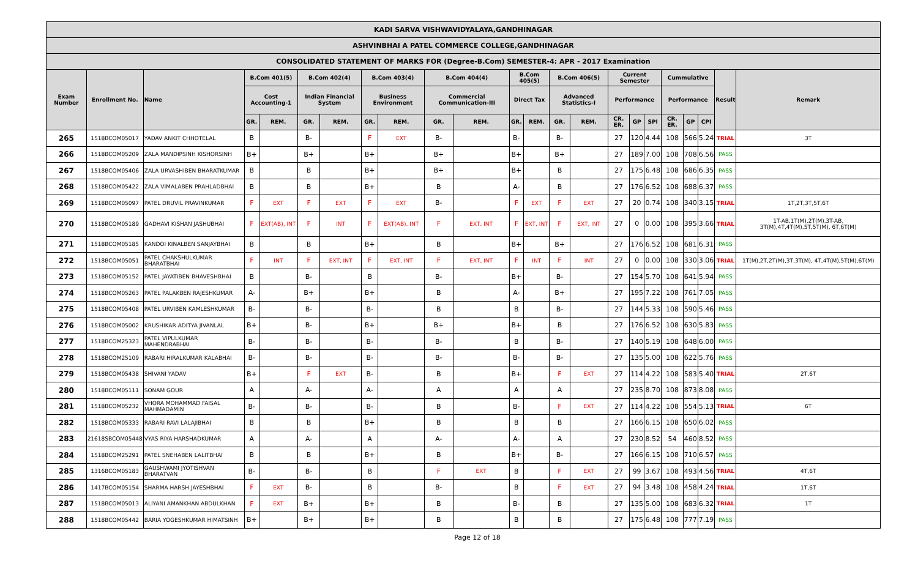| KADI SARVA VISHWAVIDYALAYA,GANDHINAGAR | | | | | | | | | | | | | | | | | | | | | | |
| --- | --- | --- | --- | --- | --- | --- | --- | --- | --- | --- | --- | --- | --- | --- | --- | --- | --- | --- | --- | --- | --- | --- |
| ASHVINBHAI A PATEL COMMERCE COLLEGE,GANDHINAGAR | | | | | | | | | | | | | | | | | | | | | | |
| CONSOLIDATED STATEMENT OF MARKS FOR (Degree-B.Com) SEMESTER-4: APR - 2017 Examination | | | | | | | | | | | | | | | | | | | | | | |
| Exam Number | Enrollment No. | Name | B.Com 401(5) | | B.Com 402(4) | | B.Com 403(4) | | B.Com 404(4) | | B.Com 405(5) | | B.Com 406(5) | | Current Semester | | | Cummulative | | | Result | Remark |
| | | | Cost Accounting-1 | | Indian Financial System | | Business Environment | | Commercial Communication-III | | Direct Tax | | Advanced Statistics-I | | Performance | | | Performance | | | | |
| | | | GR. | REM. | GR. | REM. | GR. | REM. | GR. | REM. | GR. | REM. | GR. | REM. | CR. ER. | GP | SPI | CR. ER. | GP | CPI | | |
| 265 | 1518BCOM05017 | YADAV ANKIT CHHOTELAL | B | | B- | | F | EXT | B- | | B- | | B- | | 27 | 120 | 4.44 | 108 | 566 | 5.24 | TRIAL | 3T |
| 266 | 1518BCOM05209 | ZALA MANDIPSINH KISHORSINH | B+ | | B+ | | B+ | | B+ | | B+ | | B+ | | 27 | 189 | 7.00 | 108 | 708 | 6.56 | PASS | |
| 267 | 1518BCOM05406 | ZALA URVASHIBEN BHARATKUMAR | B | | B | | B+ | | B+ | | B+ | | B | | 27 | 175 | 6.48 | 108 | 686 | 6.35 | PASS | |
| 268 | 1518BCOM05422 | ZALA VIMALABEN PRAHLADBHAI | B | | B | | B+ | | B | | A- | | B | | 27 | 176 | 6.52 | 108 | 688 | 6.37 | PASS | |
| 269 | 1518BCOM05097 | PATEL DRUVIL PRAVINKUMAR | F | EXT | F | EXT | F | EXT | B- | | F | EXT | F | EXT | 27 | 20 | 0.74 | 108 | 340 | 3.15 | TRIAL | 1T,2T,3T,5T,6T |
| 270 | 1518BCOM05189 | GADHAVI KISHAN JASHUBHAI | F | EXT(AB), INT | F | INT | F | EXT(AB), INT | F | EXT, INT | F | EXT, INT | F | EXT, INT | 27 | 0 | 0.00 | 108 | 395 | 3.66 | TRIAL | 1T-AB,1T(M),2T(M),3T-AB, 3T(M),4T,4T(M),5T,5T(M), 6T,6T(M) |
| 271 | 1518BCOM05185 | KANDOI KINALBEN SANJAYBHAI | B | | B | | B+ | | B | | B+ | | B+ | | 27 | 176 | 6.52 | 108 | 681 | 6.31 | PASS | |
| 272 | 1518BCOM05051 | PATEL CHAKSHULKUMAR BHARATBHAI | F | INT | F | EXT, INT | F | EXT, INT | F | EXT, INT | F | INT | F | INT | 27 | 0 | 0.00 | 108 | 330 | 3.06 | TRIAL | 1T(M),2T,2T(M),3T,3T(M), 4T,4T(M),5T(M),6T(M) |
| 273 | 1518BCOM05152 | PATEL JAYATIBEN BHAVESHBHAI | B | | B- | | B | | B- | | B+ | | B- | | 27 | 154 | 5.70 | 108 | 641 | 5.94 | PASS | |
| 274 | 1518BCOM05263 | PATEL PALAKBEN RAJESHKUMAR | A- | | B+ | | B+ | | B | | A- | | B+ | | 27 | 195 | 7.22 | 108 | 761 | 7.05 | PASS | |
| 275 | 1518BCOM05408 | PATEL URVIBEN KAMLESHKUMAR | B- | | B- | | B- | | B | | B | | B- | | 27 | 144 | 5.33 | 108 | 590 | 5.46 | PASS | |
| 276 | 1518BCOM05002 | KRUSHIKAR ADITYA JIVANLAL | B+ | | B- | | B+ | | B+ | | B+ | | B | | 27 | 176 | 6.52 | 108 | 630 | 5.83 | PASS | |
| 277 | 1518BCOM25323 | PATEL VIPULKUMAR MAHENDRABHAI | B- | | B- | | B- | | B- | | B | | B- | | 27 | 140 | 5.19 | 108 | 648 | 6.00 | PASS | |
| 278 | 1518BCOM25109 | RABARI HIRALKUMAR KALABHAI | B- | | B- | | B- | | B- | | B- | | B- | | 27 | 135 | 5.00 | 108 | 622 | 5.76 | PASS | |
| 279 | 1518BCOM05438 | SHIVANI YADAV | B+ | | F | EXT | B- | | B | | B+ | | F | EXT | 27 | 114 | 4.22 | 108 | 583 | 5.40 | TRIAL | 2T,6T |
| 280 | 1518BCOM05111 | SONAM GOUR | A | | A- | | A- | | A | | A | | A | | 27 | 235 | 8.70 | 108 | 873 | 8.08 | PASS | |
| 281 | 1518BCOM05232 | VHORA MOHAMMAD FAISAL MAHMADAMIN | B- | | B- | | B- | | B | | B- | | F | EXT | 27 | 114 | 4.22 | 108 | 554 | 5.13 | TRIAL | 6T |
| 282 | 1518BCOM05333 | RABARI RAVI LALAJIBHAI | B | | B | | B+ | | B | | B | | B | | 27 | 166 | 6.15 | 108 | 650 | 6.02 | PASS | |
| 283 | 21618SBCOM05448 | VYAS RIYA HARSHADKUMAR | A | | A- | | A | | A- | | A- | | A | | 27 | 230 | 8.52 | 54 | 460 | 8.52 | PASS | |
| 284 | 1518BCOM25291 | PATEL SNEHABEN LALITBHAI | B | | B | | B+ | | B | | B+ | | B- | | 27 | 166 | 6.15 | 108 | 710 | 6.57 | PASS | |
| 285 | 1316BCOM05183 | GAUSHWAMI JYOTISHVAN BHARATVAN | B- | | B- | | B | | F | EXT | B | | F | EXT | 27 | 99 | 3.67 | 108 | 493 | 4.56 | TRIAL | 4T,6T |
| 286 | 1417BCOM05154 | SHARMA HARSH JAYESHBHAI | F | EXT | B- | | B | | B- | | B | | F | EXT | 27 | 94 | 3.48 | 108 | 458 | 4.24 | TRIAL | 1T,6T |
| 287 | 1518BCOM05013 | ALIYANI AMANKHAN ABDULKHAN | F | EXT | B+ | | B+ | | B | | B- | | B | | 27 | 135 | 5.00 | 108 | 683 | 6.32 | TRIAL | 1T |
| 288 | 1518BCOM05442 | BARIA YOGESHKUMAR HIMATSINH | B+ | | B+ | | B+ | | B | | B | | B | | 27 | 175 | 6.48 | 108 | 777 | 7.19 | PASS | |
Page 12 of 18